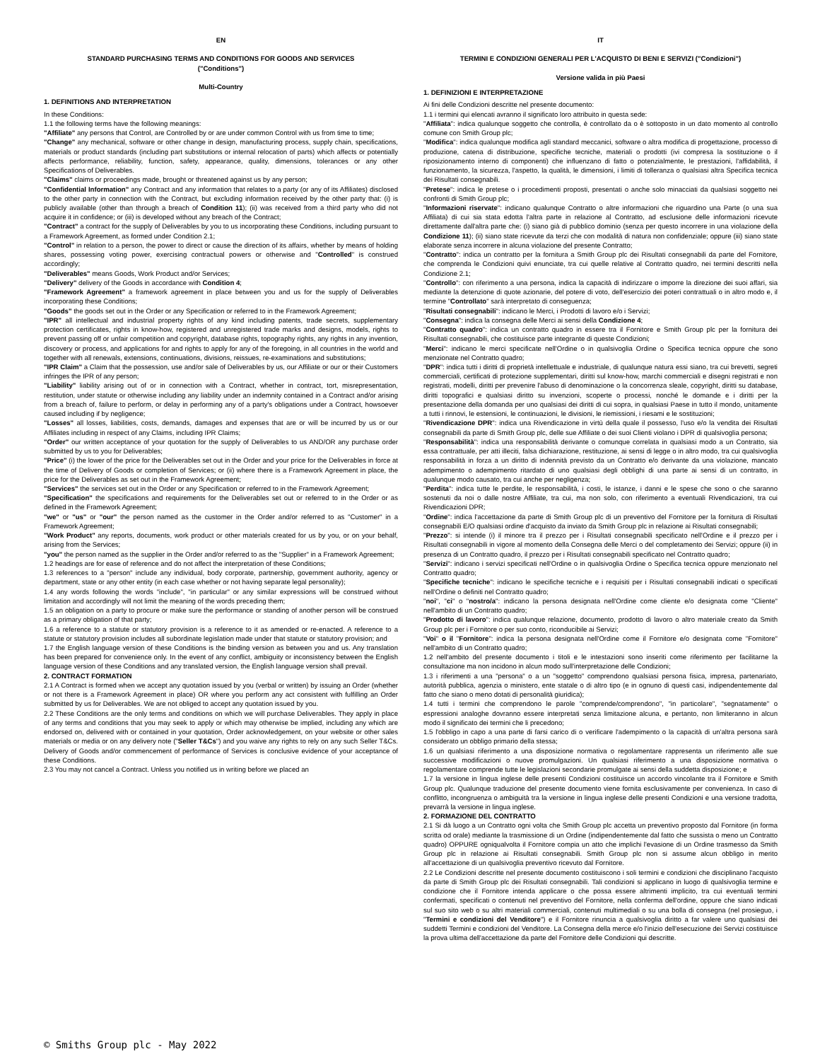EN
STANDARD PURCHASING TERMS AND CONDITIONS FOR GOODS AND SERVICES
("Conditions")
Multi-Country
1. DEFINITIONS AND INTERPRETATION
In these Conditions:
1.1 the following terms have the following meanings:
"Affiliate" any persons that Control, are Controlled by or are under common Control with us from time to time;
"Change" any mechanical, software or other change in design, manufacturing process, supply chain, specifications, materials or product standards (including part substitutions or internal relocation of parts) which affects or potentially affects performance, reliability, function, safety, appearance, quality, dimensions, tolerances or any other Specifications of Deliverables.
"Claims" claims or proceedings made, brought or threatened against us by any person;
"Confidential Information" any Contract and any information that relates to a party (or any of its Affiliates) disclosed to the other party in connection with the Contract, but excluding information received by the other party that: (i) is publicly available (other than through a breach of Condition 11); (ii) was received from a third party who did not acquire it in confidence; or (iii) is developed without any breach of the Contract;
"Contract" a contract for the supply of Deliverables by you to us incorporating these Conditions, including pursuant to a Framework Agreement, as formed under Condition 2.1;
"Control" in relation to a person, the power to direct or cause the direction of its affairs, whether by means of holding shares, possessing voting power, exercising contractual powers or otherwise and "Controlled" is construed accordingly;
"Deliverables" means Goods, Work Product and/or Services;
"Delivery" delivery of the Goods in accordance with Condition 4;
"Framework Agreement" a framework agreement in place between you and us for the supply of Deliverables incorporating these Conditions;
"Goods" the goods set out in the Order or any Specification or referred to in the Framework Agreement;
"IPR" all intellectual and industrial property rights of any kind including patents, trade secrets, supplementary protection certificates, rights in know-how, registered and unregistered trade marks and designs, models, rights to prevent passing off or unfair competition and copyright, database rights, topography rights, any rights in any invention, discovery or process, and applications for and rights to apply for any of the foregoing, in all countries in the world and together with all renewals, extensions, continuations, divisions, reissues, re-examinations and substitutions;
"IPR Claim" a Claim that the possession, use and/or sale of Deliverables by us, our Affiliate or our or their Customers infringes the IPR of any person;
"Liability" liability arising out of or in connection with a Contract, whether in contract, tort, misrepresentation, restitution, under statute or otherwise including any liability under an indemnity contained in a Contract and/or arising from a breach of, failure to perform, or delay in performing any of a party's obligations under a Contract, howsoever caused including if by negligence;
"Losses" all losses, liabilities, costs, demands, damages and expenses that are or will be incurred by us or our Affiliates including in respect of any Claims, including IPR Claims;
"Order" our written acceptance of your quotation for the supply of Deliverables to us AND/OR any purchase order submitted by us to you for Deliverables;
"Price" (i) the lower of the price for the Deliverables set out in the Order and your price for the Deliverables in force at the time of Delivery of Goods or completion of Services; or (ii) where there is a Framework Agreement in place, the price for the Deliverables as set out in the Framework Agreement;
"Services" the services set out in the Order or any Specification or referred to in the Framework Agreement;
"Specification" the specifications and requirements for the Deliverables set out or referred to in the Order or as defined in the Framework Agreement;
"we" or "us" or "our" the person named as the customer in the Order and/or referred to as "Customer" in a Framework Agreement;
"Work Product" any reports, documents, work product or other materials created for us by you, or on your behalf, arising from the Services;
"you" the person named as the supplier in the Order and/or referred to as the "Supplier" in a Framework Agreement;
1.2 headings are for ease of reference and do not affect the interpretation of these Conditions;
1.3 references to a "person" include any individual, body corporate, partnership, government authority, agency or department, state or any other entity (in each case whether or not having separate legal personality);
1.4 any words following the words "include", "in particular" or any similar expressions will be construed without limitation and accordingly will not limit the meaning of the words preceding them;
1.5 an obligation on a party to procure or make sure the performance or standing of another person will be construed as a primary obligation of that party;
1.6 a reference to a statute or statutory provision is a reference to it as amended or re-enacted. A reference to a statute or statutory provision includes all subordinate legislation made under that statute or statutory provision; and
1.7 the English language version of these Conditions is the binding version as between you and us. Any translation has been prepared for convenience only. In the event of any conflict, ambiguity or inconsistency between the English language version of these Conditions and any translated version, the English language version shall prevail.
2. CONTRACT FORMATION
2.1 A Contract is formed when we accept any quotation issued by you (verbal or written) by issuing an Order (whether or not there is a Framework Agreement in place) OR where you perform any act consistent with fulfilling an Order submitted by us for Deliverables. We are not obliged to accept any quotation issued by you.
2.2 These Conditions are the only terms and conditions on which we will purchase Deliverables. They apply in place of any terms and conditions that you may seek to apply or which may otherwise be implied, including any which are endorsed on, delivered with or contained in your quotation, Order acknowledgement, on your website or other sales materials or media or on any delivery note ("Seller T&Cs") and you waive any rights to rely on any such Seller T&Cs. Delivery of Goods and/or commencement of performance of Services is conclusive evidence of your acceptance of these Conditions.
2.3 You may not cancel a Contract. Unless you notified us in writing before we placed an
IT
TERMINI E CONDIZIONI GENERALI PER L'ACQUISTO DI BENI E SERVIZI ("Condizioni")
Versione valida in più Paesi
1. DEFINIZIONI E INTERPRETAZIONE
Ai fini delle Condizioni descritte nel presente documento:
1.1 i termini qui elencati avranno il significato loro attribuito in questa sede:
"Affiliata": indica qualunque soggetto che controlla, è controllato da o è sottoposto in un dato momento al controllo comune con Smith Group plc;
"Modifica": indica qualunque modifica agli standard meccanici, software o altra modifica di progettazione, processo di produzione, catena di distribuzione, specifiche tecniche, materiali o prodotti (ivi compresa la sostituzione o il riposizionamento interno di componenti) che influenzano di fatto o potenzialmente, le prestazioni, l'affidabilità, il funzionamento, la sicurezza, l'aspetto, la qualità, le dimensioni, i limiti di tolleranza o qualsiasi altra Specifica tecnica dei Risultati consegnabili.
"Pretese": indica le pretese o i procedimenti proposti, presentati o anche solo minacciati da qualsiasi soggetto nei confronti di Smith Group plc;
"Informazioni riservate": indicano qualunque Contratto o altre informazioni che riguardino una Parte (o una sua Affiliata) di cui sia stata edotta l'altra parte in relazione al Contratto, ad esclusione delle informazioni ricevute direttamente dall'altra parte che: (i) siano già di pubblico dominio (senza per questo incorrere in una violazione della Condizione 11); (ii) siano state ricevute da terzi che con modalità di natura non confidenziale; oppure (iii) siano state elaborate senza incorrere in alcuna violazione del presente Contratto;
"Contratto": indica un contratto per la fornitura a Smith Group plc dei Risultati consegnabili da parte del Fornitore, che comprenda le Condizioni quivi enunciate, tra cui quelle relative al Contratto quadro, nei termini descritti nella Condizione 2.1;
"Controllo": con riferimento a una persona, indica la capacità di indirizzare o imporre la direzione dei suoi affari, sia mediante la detenzione di quote azionarie, del potere di voto, dell'esercizio dei poteri contrattuali o in altro modo e, il termine "Controllato" sarà interpretato di conseguenza;
"Risultati consegnabili": indicano le Merci, i Prodotti di lavoro e/o i Servizi;
"Consegna": indica la consegna delle Merci ai sensi della Condizione 4;
"Contratto quadro": indica un contratto quadro in essere tra il Fornitore e Smith Group plc per la fornitura dei Risultati consegnabili, che costituisce parte integrante di queste Condizioni;
"Merci": indicano le merci specificate nell'Ordine o in qualsivoglia Ordine o Specifica tecnica oppure che sono menzionate nel Contratto quadro;
"DPR": indica tutti i diritti di proprietà intellettuale e industriale, di qualunque natura essi siano, tra cui brevetti, segreti commerciali, certificati di protezione supplementari, diritti sul know-how, marchi commerciali e disegni registrati e non registrati, modelli, diritti per prevenire l'abuso di denominazione o la concorrenza sleale, copyright, diritti su database, diritti topografici e qualsiasi diritto su invenzioni, scoperte o processi, nonché le domande e i diritti per la presentazione della domanda per uno qualsiasi dei diritti di cui sopra, in qualsiasi Paese in tutto il mondo, unitamente a tutti i rinnovi, le estensioni, le continuazioni, le divisioni, le riemissioni, i riesami e le sostituzioni;
"Rivendicazione DPR": indica una Rivendicazione in virtù della quale il possesso, l'uso e/o la vendita dei Risultati consegnabili da parte di Smith Group plc, delle sue Affiliate o dei suoi Clienti violano i DPR di qualsivoglia persona;
"Responsabilità": indica una responsabilità derivante o comunque correlata in qualsiasi modo a un Contratto, sia essa contrattuale, per atti illeciti, falsa dichiarazione, restituzione, ai sensi di legge o in altro modo, tra cui qualsivoglia responsabilità in forza a un diritto di indennità previsto da un Contratto e/o derivante da una violazione, mancato adempimento o adempimento ritardato di uno qualsiasi degli obblighi di una parte ai sensi di un contratto, in qualunque modo causato, tra cui anche per negligenza;
"Perdita": indica tutte le perdite, le responsabilità, i costi, le istanze, i danni e le spese che sono o che saranno sostenuti da noi o dalle nostre Affiliate, tra cui, ma non solo, con riferimento a eventuali Rivendicazioni, tra cui Rivendicazioni DPR;
"Ordine": indica l'accettazione da parte di Smith Group plc di un preventivo del Fornitore per la fornitura di Risultati consegnabili E/O qualsiasi ordine d'acquisto da inviato da Smith Group plc in relazione ai Risultati consegnabili;
"Prezzo": si intende (i) il minore tra il prezzo per i Risultati consegnabili specificato nell'Ordine e il prezzo per i Risultati consegnabili in vigore al momento della Consegna delle Merci o del completamento dei Servizi; oppure (ii) in presenza di un Contratto quadro, il prezzo per i Risultati consegnabili specificato nel Contratto quadro;
"Servizi": indicano i servizi specificati nell'Ordine o in qualsivoglia Ordine o Specifica tecnica oppure menzionato nel Contratto quadro;
"Specifiche tecniche": indicano le specifiche tecniche e i requisiti per i Risultati consegnabili indicati o specificati nell'Ordine o definiti nel Contratto quadro;
"noi", "ci" o "nostro/a": indicano la persona designata nell'Ordine come cliente e/o designata come "Cliente" nell'ambito di un Contratto quadro;
"Prodotto di lavoro": indica qualunque relazione, documento, prodotto di lavoro o altro materiale creato da Smith Group plc per i Fornitore o per suo conto, riconducibile ai Servizi;
"Voi" o il "Fornitore": indica la persona designata nell'Ordine come il Fornitore e/o designata come "Fornitore" nell'ambito di un Contratto quadro;
1.2 nell'ambito del presente documento i titoli e le intestazioni sono inseriti come riferimento per facilitarne la consultazione ma non incidono in alcun modo sull'interpretazione delle Condizioni;
1.3 i riferimenti a una "persona" o a un "soggetto" comprendono qualsiasi persona fisica, impresa, partenariato, autorità pubblica, agenzia o ministero, ente statale o di altro tipo (e in ognuno di questi casi, indipendentemente dal fatto che siano o meno dotati di personalità giuridica);
1.4 tutti i termini che comprendono le parole "comprende/comprendono", "in particolare", "segnatamente" o espressioni analoghe dovranno essere interpretati senza limitazione alcuna, e pertanto, non limiteranno in alcun modo il significato dei termini che li precedono;
1.5 l'obbligo in capo a una parte di farsi carico di o verificare l'adempimento o la capacità di un'altra persona sarà considerato un obbligo primario della stessa;
1.6 un qualsiasi riferimento a una disposizione normativa o regolamentare rappresenta un riferimento alle sue successive modificazioni o nuove promulgazioni. Un qualsiasi riferimento a una disposizione normativa o regolamentare comprende tutte le legislazioni secondarie promulgate ai sensi della suddetta disposizione; e
1.7 la versione in lingua inglese delle presenti Condizioni costituisce un accordo vincolante tra il Fornitore e Smith Group plc. Qualunque traduzione del presente documento viene fornita esclusivamente per convenienza. In caso di conflitto, incongruenza o ambiguità tra la versione in lingua inglese delle presenti Condizioni e una versione tradotta, prevarrà la versione in lingua inglese.
2. FORMAZIONE DEL CONTRATTO
2.1 Si dà luogo a un Contratto ogni volta che Smith Group plc accetta un preventivo proposto dal Fornitore (in forma scritta od orale) mediante la trasmissione di un Ordine (indipendentemente dal fatto che sussista o meno un Contratto quadro) OPPURE ogniqualvolta il Fornitore compia un atto che implichi l'evasione di un Ordine trasmesso da Smith Group plc in relazione ai Risultati consegnabili. Smith Group plc non si assume alcun obbligo in merito all'accettazione di un qualsivoglia preventivo ricevuto dal Fornitore.
2.2 Le Condizioni descritte nel presente documento costituiscono i soli termini e condizioni che disciplinano l'acquisto da parte di Smith Group plc dei Risultati consegnabili. Tali condizioni si applicano in luogo di qualsivoglia termine e condizione che il Fornitore intenda applicare o che possa essere altrimenti implicito, tra cui eventuali termini confermati, specificati o contenuti nel preventivo del Fornitore, nella conferma dell'ordine, oppure che siano indicati sul suo sito web o su altri materiali commerciali, contenuti multimediali o su una bolla di consegna (nel prosieguo, i "Termini e condizioni del Venditore") e il Fornitore rinuncia a qualsivoglia diritto a far valere uno qualsiasi dei suddetti Termini e condizioni del Venditore. La Consegna della merce e/o l'inizio dell'esecuzione dei Servizi costituisce la prova ultima dell'accettazione da parte del Fornitore delle Condizioni qui descritte.
© Smiths Group plc - May 2022